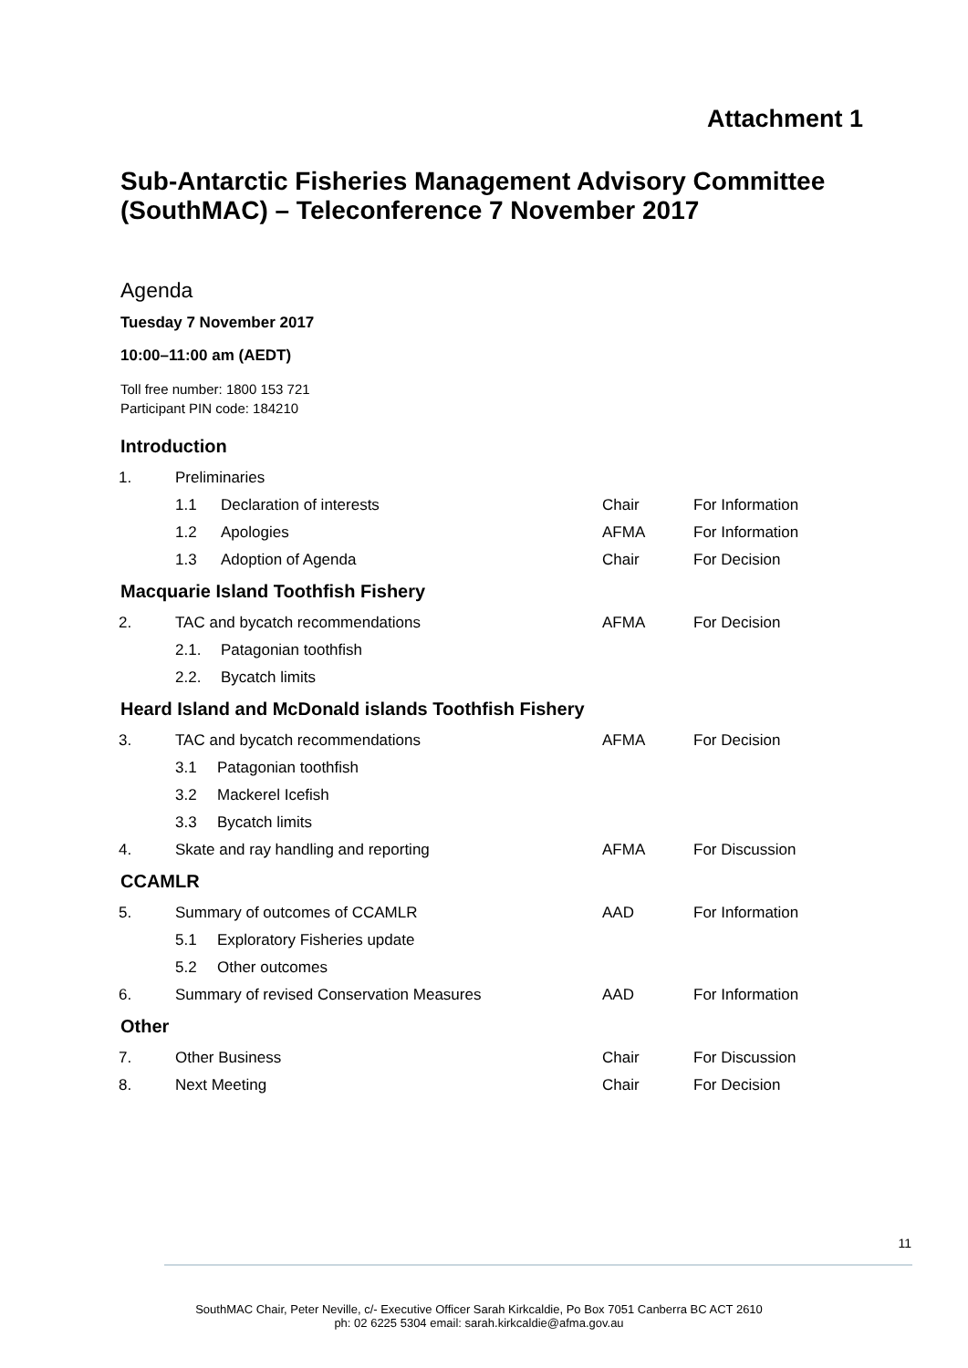Attachment 1
Sub-Antarctic Fisheries Management Advisory Committee (SouthMAC) – Teleconference 7 November 2017
Agenda
Tuesday 7 November 2017
10:00–11:00 am (AEDT)
Toll free number: 1800 153 721
Participant PIN code: 184210
Introduction
| 1. | Preliminaries | | | |
| | 1.1 | Declaration of interests | Chair | For Information |
| | 1.2 | Apologies | AFMA | For Information |
| | 1.3 | Adoption of Agenda | Chair | For Decision |
Macquarie Island Toothfish Fishery
| 2. | TAC and bycatch recommendations | | AFMA | For Decision |
| | 2.1. | Patagonian toothfish | | |
| | 2.2. | Bycatch limits | | |
Heard Island and McDonald islands Toothfish Fishery
| 3. | TAC and bycatch recommendations | | AFMA | For Decision |
| | 3.1 | Patagonian toothfish | | |
| | 3.2 | Mackerel Icefish | | |
| | 3.3 | Bycatch limits | | |
| 4. | Skate and ray handling and reporting | | AFMA | For Discussion |
CCAMLR
| 5. | Summary of outcomes of CCAMLR | | AAD | For Information |
| | 5.1 | Exploratory Fisheries update | | |
| | 5.2 | Other outcomes | | |
| 6. | Summary of revised Conservation Measures | | AAD | For Information |
Other
| 7. | Other Business | Chair | For Discussion |
| 8. | Next Meeting | Chair | For Decision |
11
SouthMAC Chair, Peter Neville, c/- Executive Officer Sarah Kirkcaldie, Po Box 7051 Canberra BC ACT 2610
ph: 02 6225 5304 email: sarah.kirkcaldie@afma.gov.au